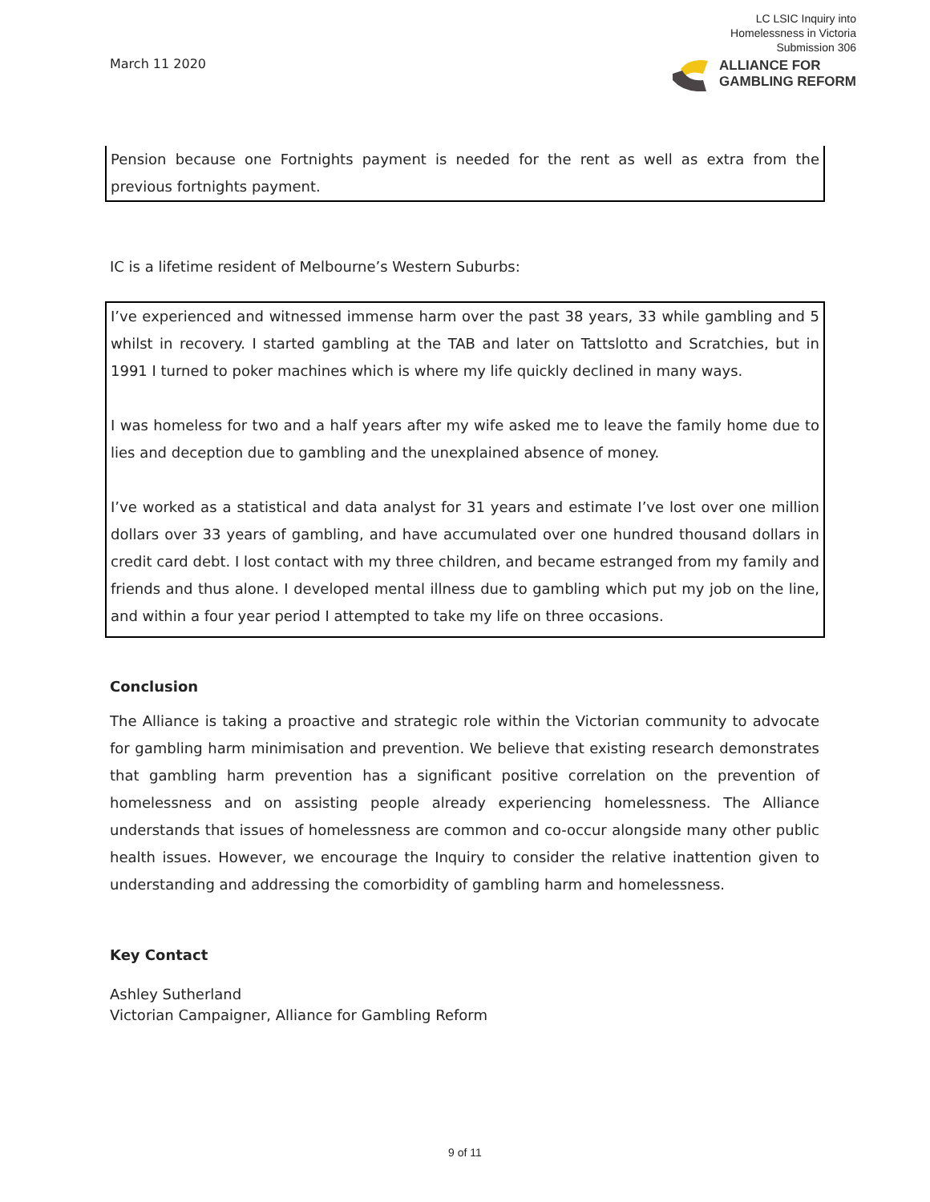March 11 2020
LC LSIC Inquiry into
Homelessness in Victoria
Submission 306
ALLIANCE FOR
GAMBLING REFORM
Pension because one Fortnights payment is needed for the rent as well as extra from the previous fortnights payment.
IC is a lifetime resident of Melbourne’s Western Suburbs:
I’ve experienced and witnessed immense harm over the past 38 years, 33 while gambling and 5 whilst in recovery. I started gambling at the TAB and later on Tattslotto and Scratchies, but in 1991 I turned to poker machines which is where my life quickly declined in many ways.
I was homeless for two and a half years after my wife asked me to leave the family home due to lies and deception due to gambling and the unexplained absence of money.
I’ve worked as a statistical and data analyst for 31 years and estimate I’ve lost over one million dollars over 33 years of gambling, and have accumulated over one hundred thousand dollars in credit card debt. I lost contact with my three children, and became estranged from my family and friends and thus alone. I developed mental illness due to gambling which put my job on the line, and within a four year period I attempted to take my life on three occasions.
Conclusion
The Alliance is taking a proactive and strategic role within the Victorian community to advocate for gambling harm minimisation and prevention. We believe that existing research demonstrates that gambling harm prevention has a significant positive correlation on the prevention of homelessness and on assisting people already experiencing homelessness. The Alliance understands that issues of homelessness are common and co-occur alongside many other public health issues. However, we encourage the Inquiry to consider the relative inattention given to understanding and addressing the comorbidity of gambling harm and homelessness.
Key Contact
Ashley Sutherland
Victorian Campaigner, Alliance for Gambling Reform
9 of 11